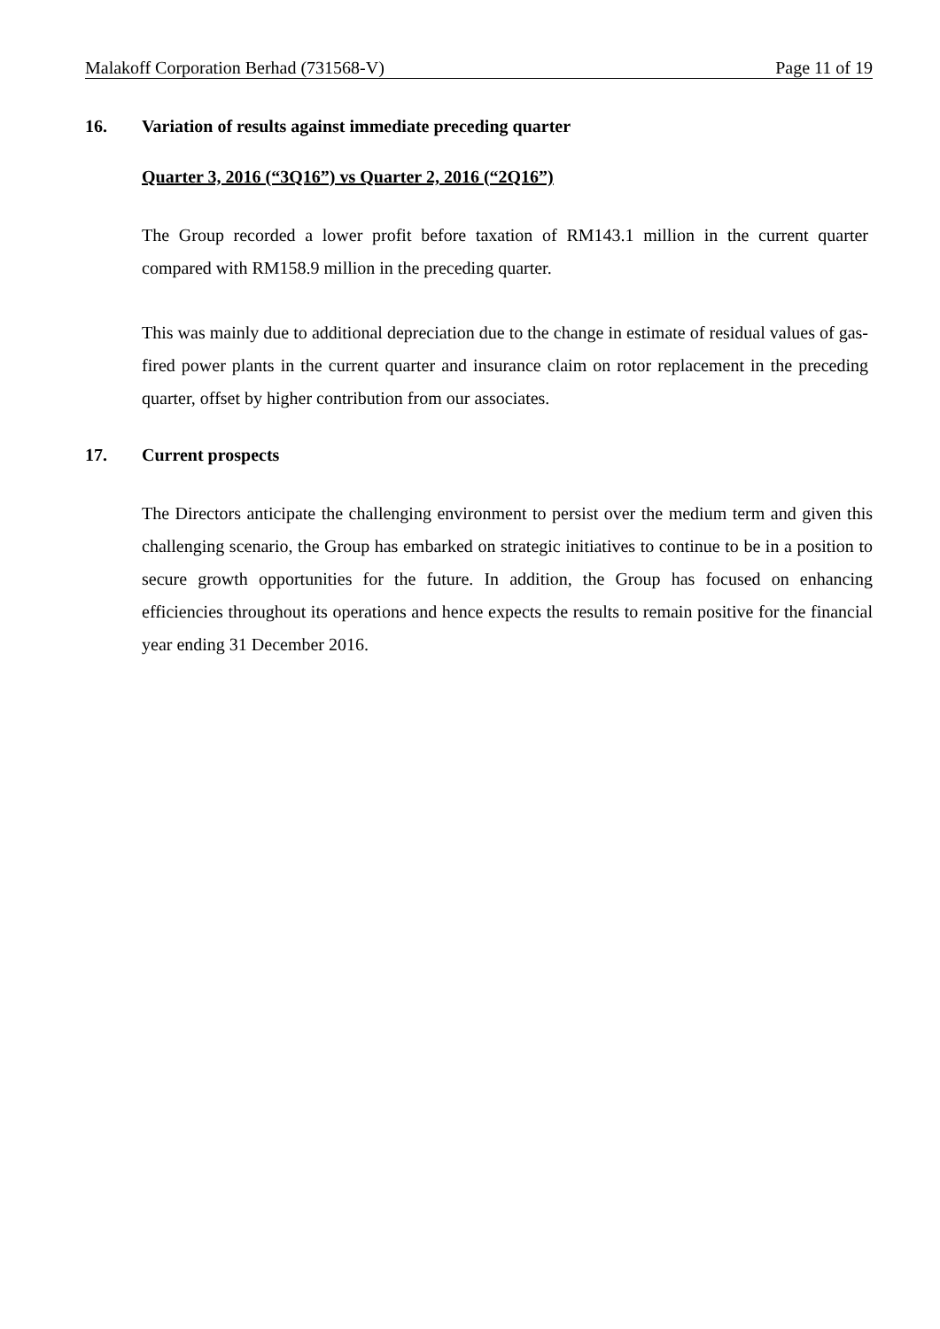Malakoff Corporation Berhad (731568-V) Page 11 of 19
16. Variation of results against immediate preceding quarter
Quarter 3, 2016 (“3Q16”) vs Quarter 2, 2016 (“2Q16”)
The Group recorded a lower profit before taxation of RM143.1 million in the current quarter compared with RM158.9 million in the preceding quarter.
This was mainly due to additional depreciation due to the change in estimate of residual values of gas-fired power plants in the current quarter and insurance claim on rotor replacement in the preceding quarter, offset by higher contribution from our associates.
17. Current prospects
The Directors anticipate the challenging environment to persist over the medium term and given this challenging scenario, the Group has embarked on strategic initiatives to continue to be in a position to secure growth opportunities for the future. In addition, the Group has focused on enhancing efficiencies throughout its operations and hence expects the results to remain positive for the financial year ending 31 December 2016.